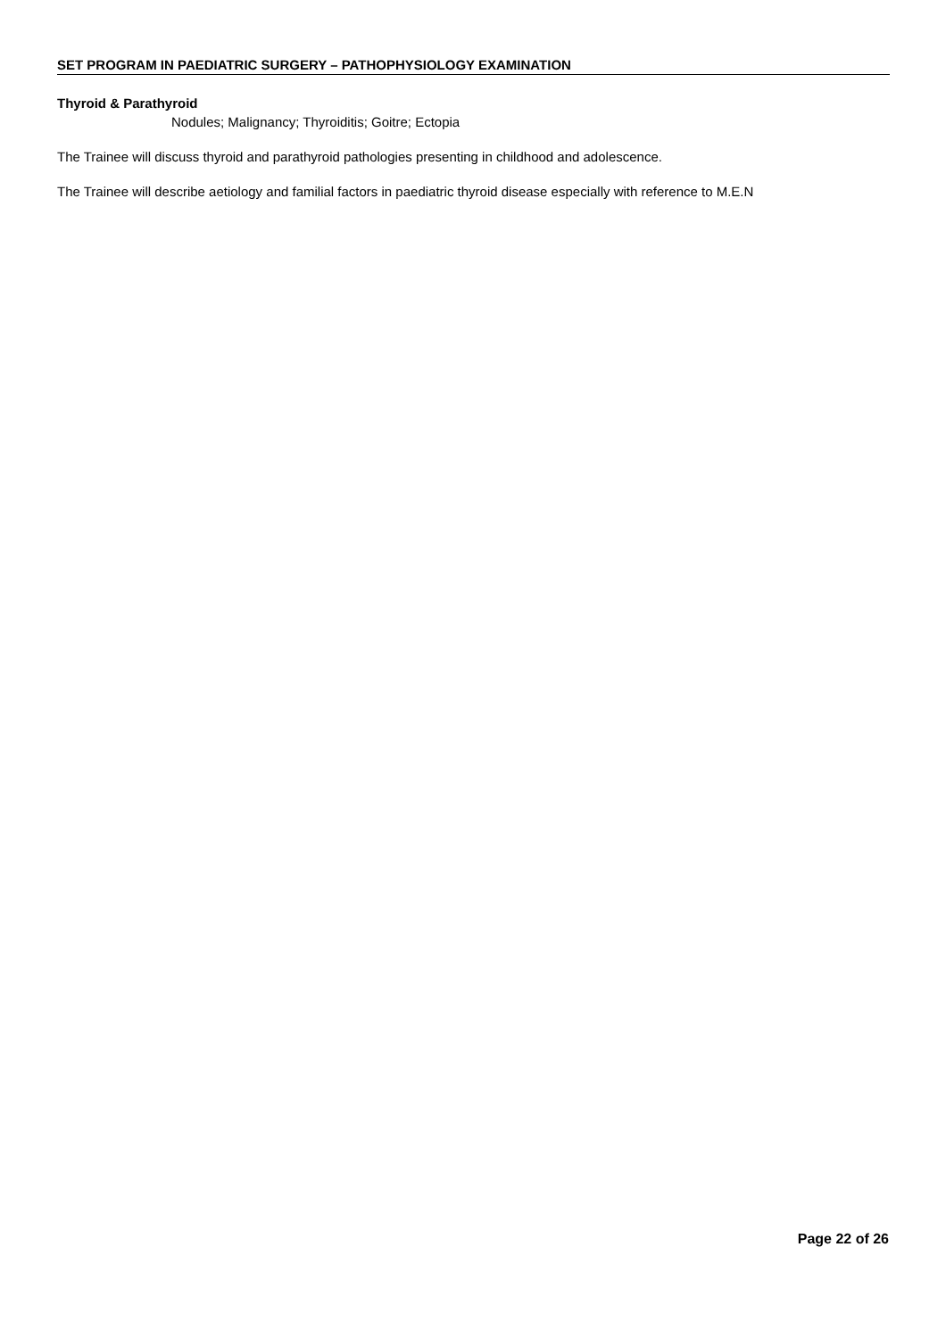SET PROGRAM IN PAEDIATRIC SURGERY – PATHOPHYSIOLOGY EXAMINATION
Thyroid & Parathyroid
Nodules; Malignancy; Thyroiditis; Goitre; Ectopia
The Trainee will discuss thyroid and parathyroid pathologies presenting in childhood and adolescence.
The Trainee will describe aetiology and familial factors in paediatric thyroid disease especially with reference to M.E.N
Page 22 of 26